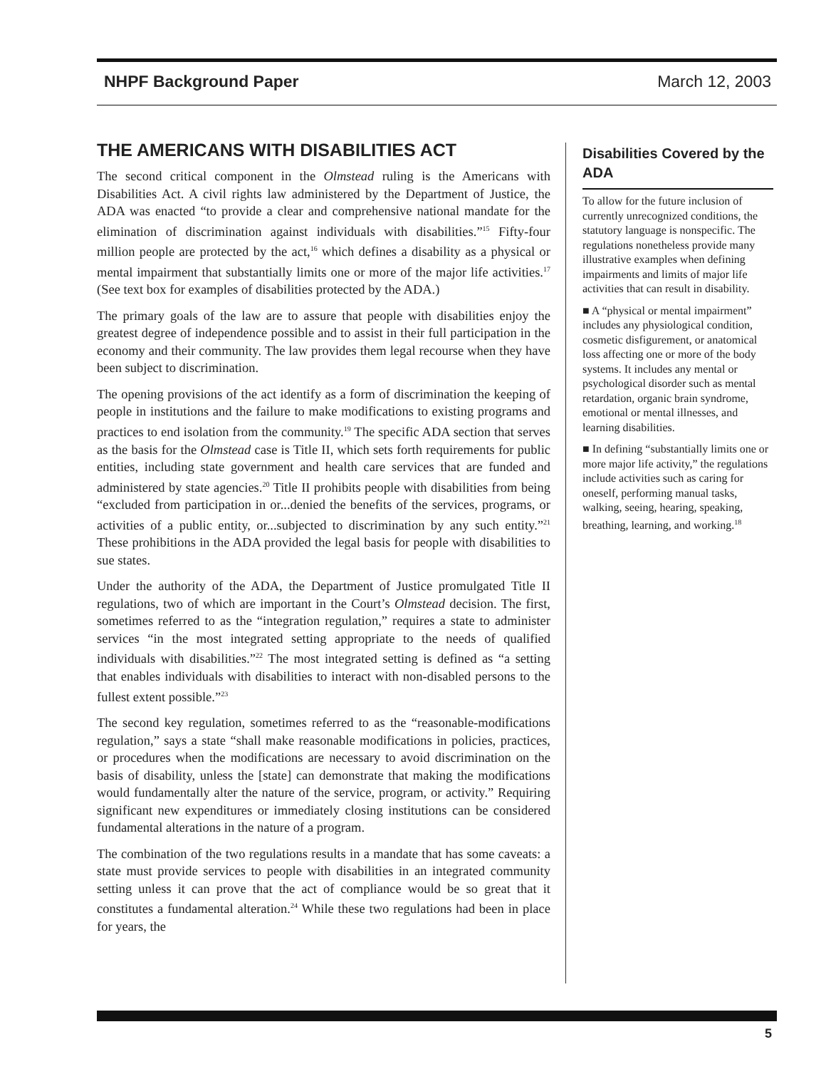NHPF Background Paper March 12, 2003
THE AMERICANS WITH DISABILITIES ACT
The second critical component in the Olmstead ruling is the Americans with Disabilities Act. A civil rights law administered by the Department of Justice, the ADA was enacted “to provide a clear and comprehensive national mandate for the elimination of discrimination against individuals with disabilities.”<sup>15</sup> Fifty-four million people are protected by the act,<sup>16</sup> which defines a disability as a physical or mental impairment that substantially limits one or more of the major life activities.<sup>17</sup> (See text box for examples of disabilities protected by the ADA.)
The primary goals of the law are to assure that people with disabilities enjoy the greatest degree of independence possible and to assist in their full participation in the economy and their community. The law provides them legal recourse when they have been subject to discrimination.
The opening provisions of the act identify as a form of discrimination the keeping of people in institutions and the failure to make modifications to existing programs and practices to end isolation from the community.<sup>19</sup> The specific ADA section that serves as the basis for the Olmstead case is Title II, which sets forth requirements for public entities, including state government and health care services that are funded and administered by state agencies.<sup>20</sup> Title II prohibits people with disabilities from being “excluded from participation in or...denied the benefits of the services, programs, or activities of a public entity, or...subjected to discrimination by any such entity.”<sup>21</sup> These prohibitions in the ADA provided the legal basis for people with disabilities to sue states.
Under the authority of the ADA, the Department of Justice promulgated Title II regulations, two of which are important in the Court’s Olmstead decision. The first, sometimes referred to as the “integration regulation,” requires a state to administer services “in the most integrated setting appropriate to the needs of qualified individuals with disabilities.”<sup>22</sup> The most integrated setting is defined as “a setting that enables individuals with disabilities to interact with non-disabled persons to the fullest extent possible.”<sup>23</sup>
The second key regulation, sometimes referred to as the “reasonable-modifications regulation,” says a state “shall make reasonable modifications in policies, practices, or procedures when the modifications are necessary to avoid discrimination on the basis of disability, unless the [state] can demonstrate that making the modifications would fundamentally alter the nature of the service, program, or activity.” Requiring significant new expenditures or immediately closing institutions can be considered fundamental alterations in the nature of a program.
The combination of the two regulations results in a mandate that has some caveats: a state must provide services to people with disabilities in an integrated community setting unless it can prove that the act of compliance would be so great that it constitutes a fundamental alteration.<sup>24</sup> While these two regulations had been in place for years, the
Disabilities Covered by the ADA
To allow for the future inclusion of currently unrecognized conditions, the statutory language is nonspecific. The regulations nonetheless provide many illustrative examples when defining impairments and limits of major life activities that can result in disability.
■ A “physical or mental impairment” includes any physiological condition, cosmetic disfigurement, or anatomical loss affecting one or more of the body systems. It includes any mental or psychological disorder such as mental retardation, organic brain syndrome, emotional or mental illnesses, and learning disabilities.
■ In defining “substantially limits one or more major life activity,” the regulations include activities such as caring for oneself, performing manual tasks, walking, seeing, hearing, speaking, breathing, learning, and working.<sup>18</sup>
5